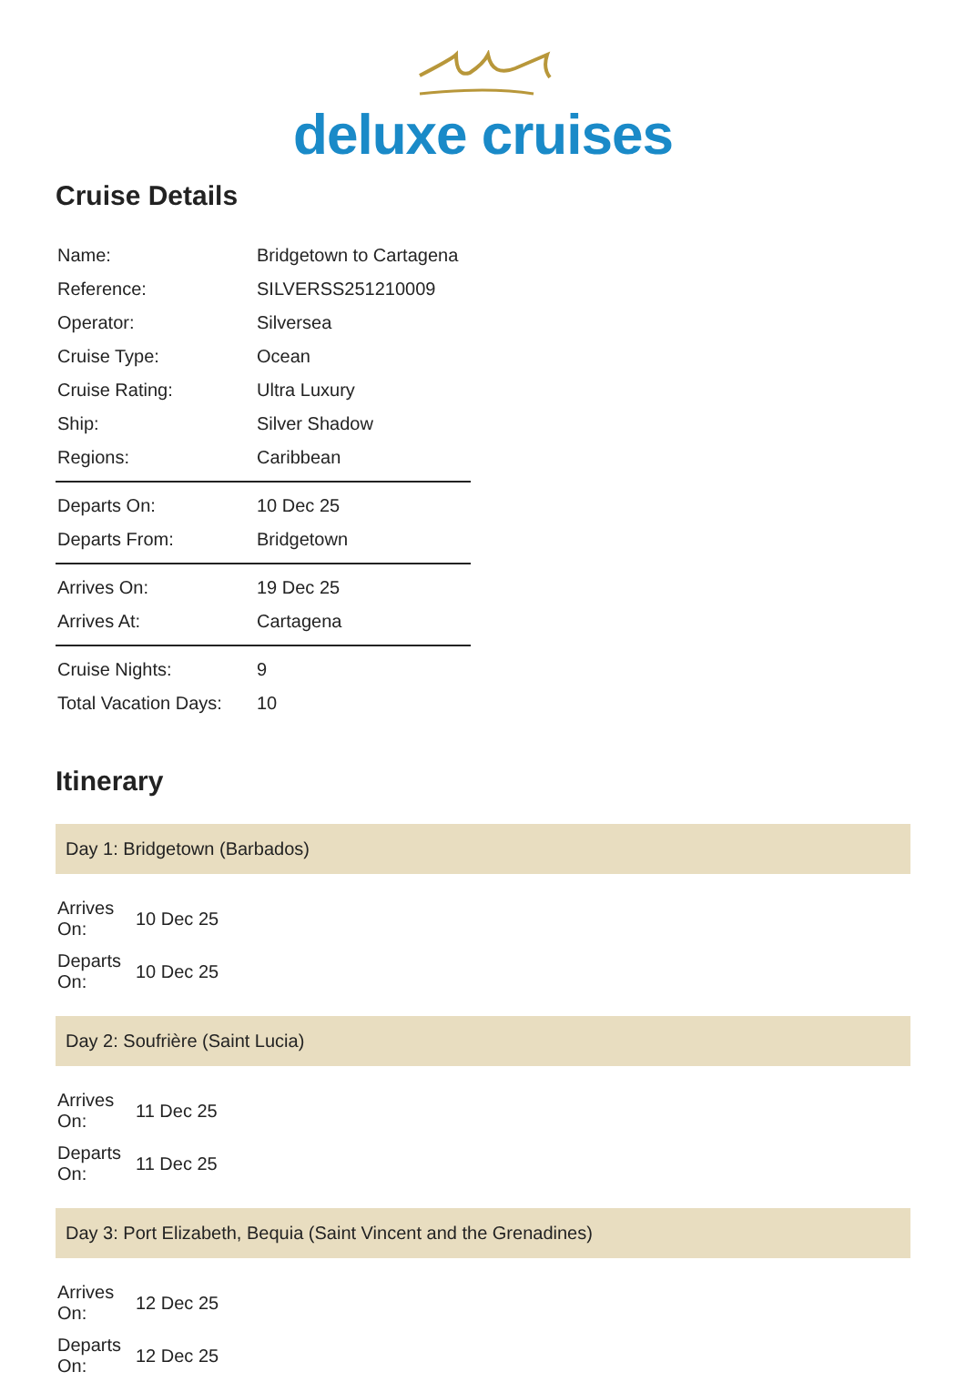deluxe cruises
Cruise Details
| Name: | Bridgetown to Cartagena |
| Reference: | SILVERSS251210009 |
| Operator: | Silversea |
| Cruise Type: | Ocean |
| Cruise Rating: | Ultra Luxury |
| Ship: | Silver Shadow |
| Regions: | Caribbean |
| Departs On: | 10 Dec 25 |
| Departs From: | Bridgetown |
| Arrives On: | 19 Dec 25 |
| Arrives At: | Cartagena |
| Cruise Nights: | 9 |
| Total Vacation Days: | 10 |
Itinerary
Day 1: Bridgetown (Barbados)
| Arrives On: | 10 Dec 25 |
| Departs On: | 10 Dec 25 |
Day 2: Soufrière (Saint Lucia)
| Arrives On: | 11 Dec 25 |
| Departs On: | 11 Dec 25 |
Day 3: Port Elizabeth, Bequia (Saint Vincent and the Grenadines)
| Arrives On: | 12 Dec 25 |
| Departs On: | 12 Dec 25 |